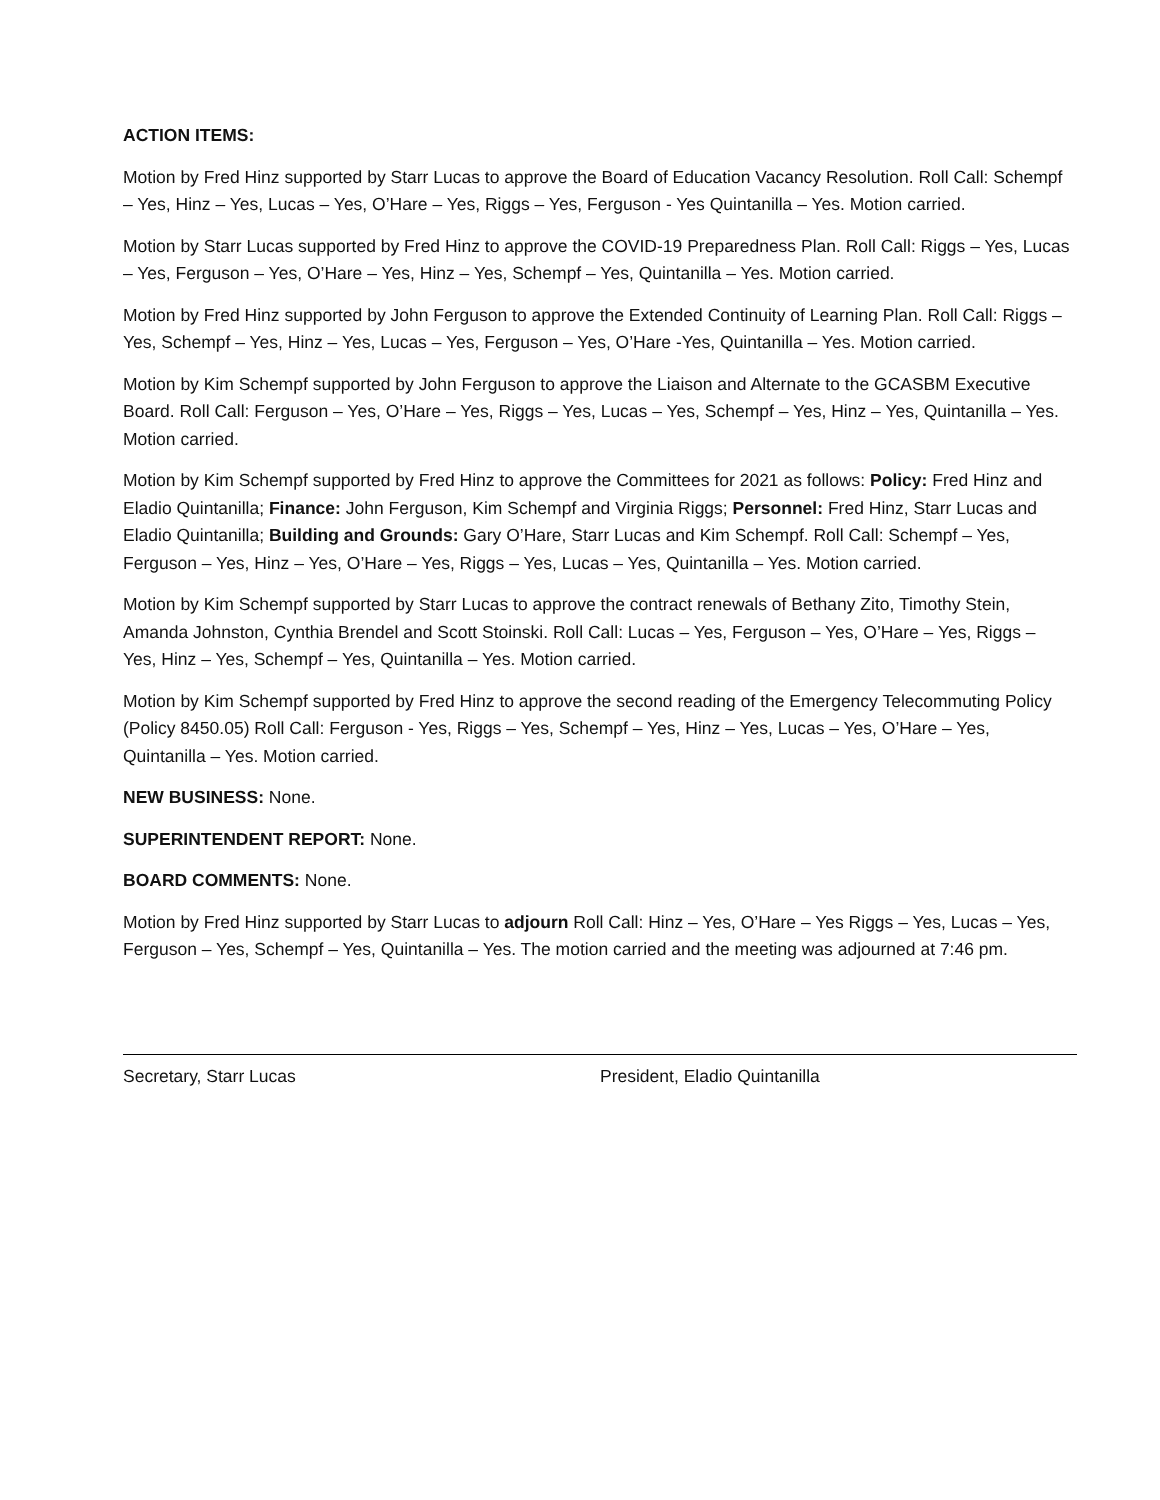ACTION ITEMS:
Motion by Fred Hinz supported by Starr Lucas to approve the Board of Education Vacancy Resolution. Roll Call: Schempf – Yes, Hinz – Yes, Lucas – Yes, O’Hare – Yes, Riggs – Yes, Ferguson - Yes Quintanilla – Yes. Motion carried.
Motion by Starr Lucas supported by Fred Hinz to approve the COVID-19 Preparedness Plan. Roll Call: Riggs – Yes, Lucas – Yes, Ferguson – Yes, O’Hare – Yes, Hinz – Yes, Schempf – Yes, Quintanilla – Yes. Motion carried.
Motion by Fred Hinz supported by John Ferguson to approve the Extended Continuity of Learning Plan. Roll Call: Riggs – Yes, Schempf – Yes, Hinz – Yes, Lucas – Yes, Ferguson – Yes, O’Hare -Yes, Quintanilla – Yes. Motion carried.
Motion by Kim Schempf supported by John Ferguson to approve the Liaison and Alternate to the GCASBM Executive Board. Roll Call: Ferguson – Yes, O’Hare – Yes, Riggs – Yes, Lucas – Yes, Schempf – Yes, Hinz – Yes, Quintanilla – Yes. Motion carried.
Motion by Kim Schempf supported by Fred Hinz to approve the Committees for 2021 as follows: Policy: Fred Hinz and Eladio Quintanilla; Finance: John Ferguson, Kim Schempf and Virginia Riggs; Personnel: Fred Hinz, Starr Lucas and Eladio Quintanilla; Building and Grounds: Gary O’Hare, Starr Lucas and Kim Schempf. Roll Call: Schempf – Yes, Ferguson – Yes, Hinz – Yes, O’Hare – Yes, Riggs – Yes, Lucas – Yes, Quintanilla – Yes. Motion carried.
Motion by Kim Schempf supported by Starr Lucas to approve the contract renewals of Bethany Zito, Timothy Stein, Amanda Johnston, Cynthia Brendel and Scott Stoinski. Roll Call: Lucas – Yes, Ferguson – Yes, O’Hare – Yes, Riggs – Yes, Hinz – Yes, Schempf – Yes, Quintanilla – Yes. Motion carried.
Motion by Kim Schempf supported by Fred Hinz to approve the second reading of the Emergency Telecommuting Policy (Policy 8450.05) Roll Call: Ferguson - Yes, Riggs – Yes, Schempf – Yes, Hinz – Yes, Lucas – Yes, O’Hare – Yes, Quintanilla – Yes. Motion carried.
NEW BUSINESS: None.
SUPERINTENDENT REPORT: None.
BOARD COMMENTS: None.
Motion by Fred Hinz supported by Starr Lucas to adjourn Roll Call: Hinz – Yes, O’Hare – Yes Riggs – Yes, Lucas – Yes, Ferguson – Yes, Schempf – Yes, Quintanilla – Yes. The motion carried and the meeting was adjourned at 7:46 pm.
Secretary, Starr Lucas President, Eladio Quintanilla